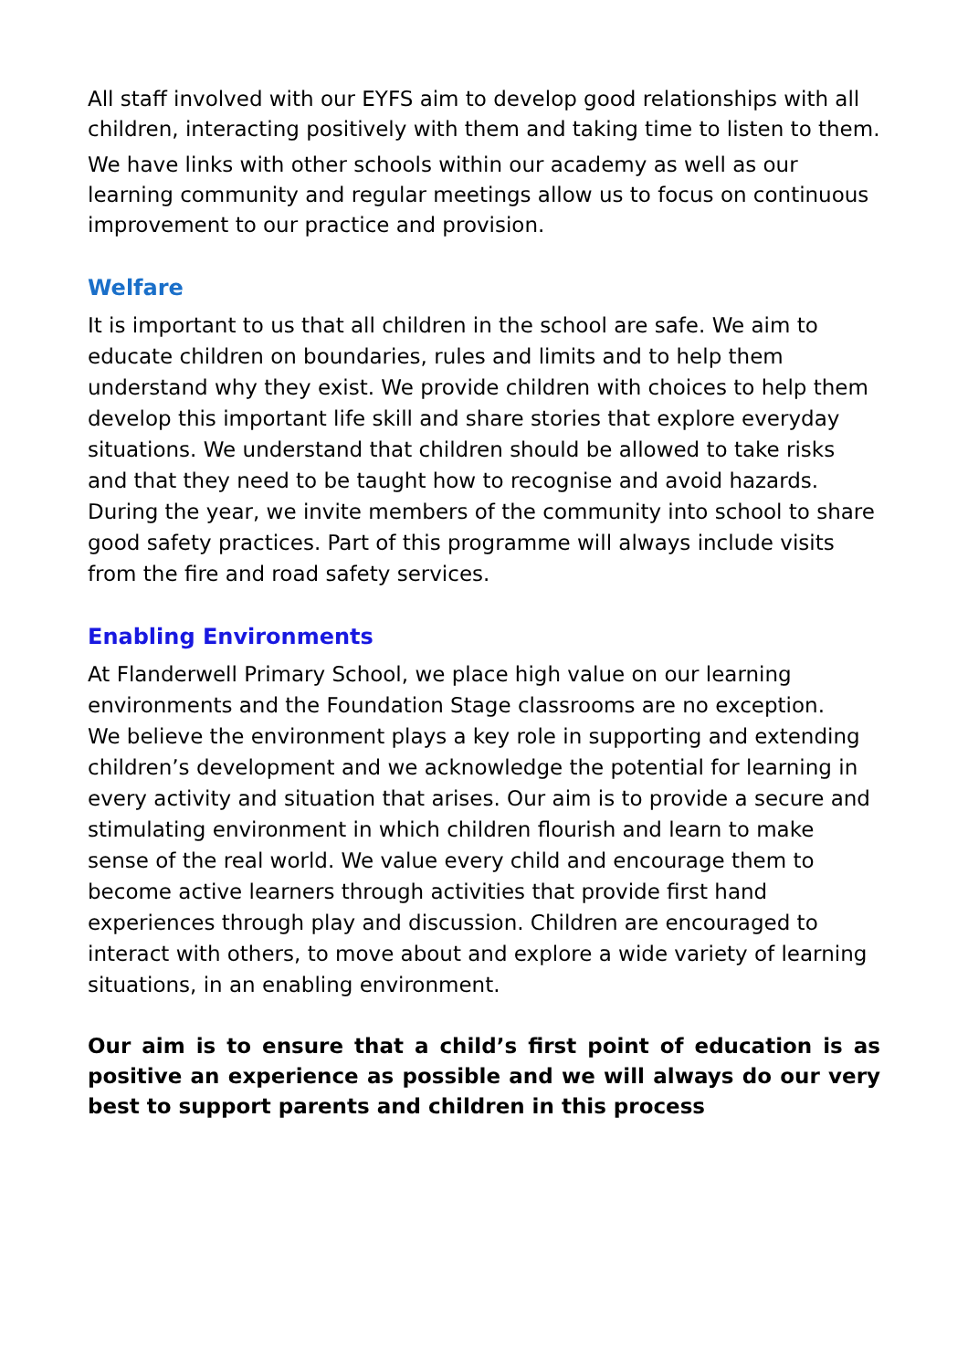All staff involved with our EYFS aim to develop good relationships with all children, interacting positively with them and taking time to listen to them.
We have links with other schools within our academy as well as our learning community and regular meetings allow us to focus on continuous improvement to our practice and provision.
Welfare
It is important to us that all children in the school are safe. We aim to educate children on boundaries, rules and limits and to help them understand why they exist. We provide children with choices to help them develop this important life skill and share stories that explore everyday situations. We understand that children should be allowed to take risks and that they need to be taught how to recognise and avoid hazards. During the year, we invite members of the community into school to share good safety practices. Part of this programme will always include visits from the fire and road safety services.
Enabling Environments
At Flanderwell Primary School, we place high value on our learning environments and the Foundation Stage classrooms are no exception.
We believe the environment plays a key role in supporting and extending children’s development and we acknowledge the potential for learning in every activity and situation that arises. Our aim is to provide a secure and stimulating environment in which children flourish and learn to make sense of the real world. We value every child and encourage them to become active learners through activities that provide first hand experiences through play and discussion. Children are encouraged to interact with others, to move about and explore a wide variety of learning situations, in an enabling environment.
Our aim is to ensure that a child’s first point of education is as positive an experience as possible and we will always do our very best to support parents and children in this process